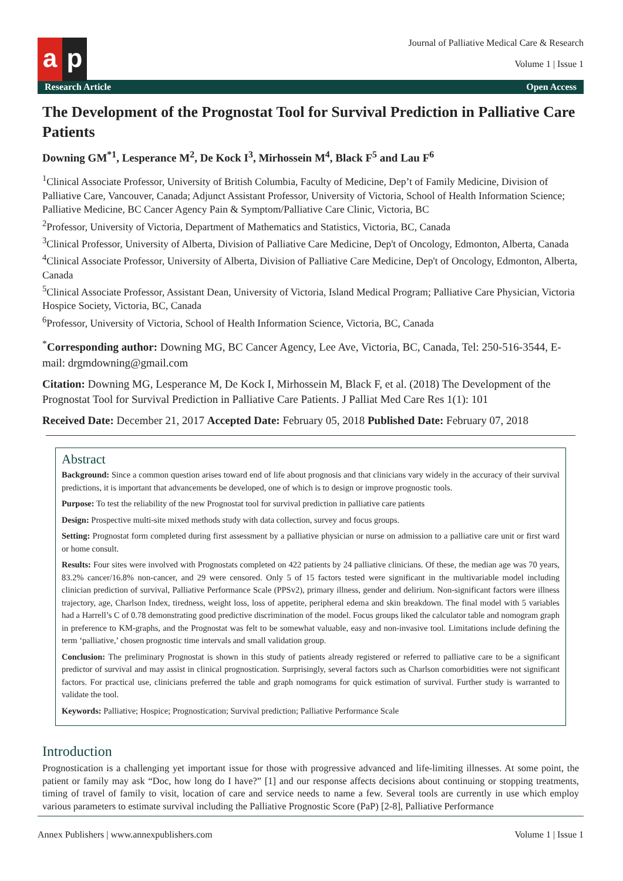a p
Journal of Palliative Medical Care & Research
Volume 1 | Issue 1
Research Article Open Access
The Development of the Prognostat Tool for Survival Prediction in Palliative Care Patients
Downing GM<sup>*1</sup>, Lesperance M<sup>2</sup>, De Kock I<sup>3</sup>, Mirhossein M<sup>4</sup>, Black F<sup>5</sup> and Lau F<sup>6</sup>
<sup>1</sup> Clinical Associate Professor, University of British Columbia, Faculty of Medicine, Dep’t of Family Medicine, Division of Palliative Care, Vancouver, Canada; Adjunct Assistant Professor, University of Victoria, School of Health Information Science; Palliative Medicine, BC Cancer Agency Pain & Symptom/Palliative Care Clinic, Victoria, BC
<sup>2</sup> Professor, University of Victoria, Department of Mathematics and Statistics, Victoria, BC, Canada
<sup>3</sup> Clinical Professor, University of Alberta, Division of Palliative Care Medicine, Dep't of Oncology, Edmonton, Alberta, Canada
<sup>4</sup> Clinical Associate Professor, University of Alberta, Division of Palliative Care Medicine, Dep't of Oncology, Edmonton, Alberta, Canada
<sup>5</sup> Clinical Associate Professor, Assistant Dean, University of Victoria, Island Medical Program; Palliative Care Physician, Victoria Hospice Society, Victoria, BC, Canada
<sup>6</sup> Professor, University of Victoria, School of Health Information Science, Victoria, BC, Canada
<sup>*</sup> Corresponding author: Downing MG, BC Cancer Agency, Lee Ave, Victoria, BC, Canada, Tel: 250-516-3544, E-mail: drgmdowning@gmail.com
Citation: Downing MG, Lesperance M, De Kock I, Mirhossein M, Black F, et al. (2018) The Development of the Prognostat Tool for Survival Prediction in Palliative Care Patients. J Palliat Med Care Res 1(1): 101
Received Date: December 21, 2017 Accepted Date: February 05, 2018 Published Date: February 07, 2018
Abstract
Background: Since a common question arises toward end of life about prognosis and that clinicians vary widely in the accuracy of their survival predictions, it is important that advancements be developed, one of which is to design or improve prognostic tools.
Purpose: To test the reliability of the new Prognostat tool for survival prediction in palliative care patients
Design: Prospective multi-site mixed methods study with data collection, survey and focus groups.
Setting: Prognostat form completed during first assessment by a palliative physician or nurse on admission to a palliative care unit or first ward or home consult.
Results: Four sites were involved with Prognostats completed on 422 patients by 24 palliative clinicians. Of these, the median age was 70 years, 83.2% cancer/16.8% non-cancer, and 29 were censored. Only 5 of 15 factors tested were significant in the multivariable model including clinician prediction of survival, Palliative Performance Scale (PPSv2), primary illness, gender and delirium. Non-significant factors were illness trajectory, age, Charlson Index, tiredness, weight loss, loss of appetite, peripheral edema and skin breakdown. The final model with 5 variables had a Harrell’s C of 0.78 demonstrating good predictive discrimination of the model. Focus groups liked the calculator table and nomogram graph in preference to KM-graphs, and the Prognostat was felt to be somewhat valuable, easy and non-invasive tool. Limitations include defining the term ‘palliative,’ chosen prognostic time intervals and small validation group.
Conclusion: The preliminary Prognostat is shown in this study of patients already registered or referred to palliative care to be a significant predictor of survival and may assist in clinical prognostication. Surprisingly, several factors such as Charlson comorbidities were not significant factors. For practical use, clinicians preferred the table and graph nomograms for quick estimation of survival. Further study is warranted to validate the tool.
Keywords: Palliative; Hospice; Prognostication; Survival prediction; Palliative Performance Scale
Introduction
Prognostication is a challenging yet important issue for those with progressive advanced and life-limiting illnesses. At some point, the patient or family may ask “Doc, how long do I have?” [1] and our response affects decisions about continuing or stopping treatments, timing of travel of family to visit, location of care and service needs to name a few. Several tools are currently in use which employ various parameters to estimate survival including the Palliative Prognostic Score (PaP) [2-8], Palliative Performance
Annex Publishers | www.annexpublishers.com Volume 1 | Issue 1